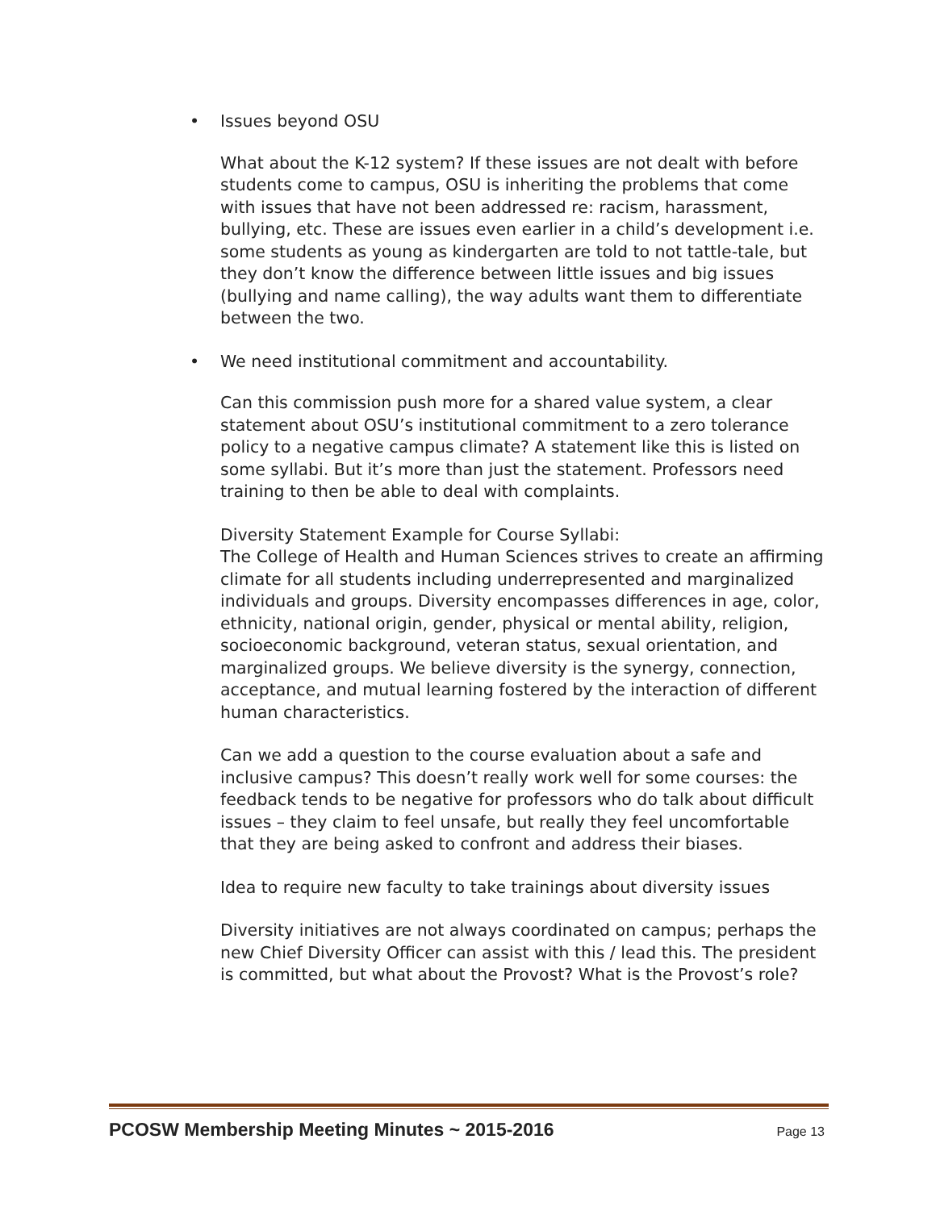• Issues beyond OSU
What about the K-12 system? If these issues are not dealt with before students come to campus, OSU is inheriting the problems that come with issues that have not been addressed re: racism, harassment, bullying, etc. These are issues even earlier in a child’s development i.e. some students as young as kindergarten are told to not tattle-tale, but they don’t know the difference between little issues and big issues (bullying and name calling), the way adults want them to differentiate between the two.
• We need institutional commitment and accountability.
Can this commission push more for a shared value system, a clear statement about OSU’s institutional commitment to a zero tolerance policy to a negative campus climate? A statement like this is listed on some syllabi. But it’s more than just the statement. Professors need training to then be able to deal with complaints.
Diversity Statement Example for Course Syllabi:
The College of Health and Human Sciences strives to create an affirming climate for all students including underrepresented and marginalized individuals and groups. Diversity encompasses differences in age, color, ethnicity, national origin, gender, physical or mental ability, religion, socioeconomic background, veteran status, sexual orientation, and marginalized groups. We believe diversity is the synergy, connection, acceptance, and mutual learning fostered by the interaction of different human characteristics.
Can we add a question to the course evaluation about a safe and inclusive campus? This doesn’t really work well for some courses: the feedback tends to be negative for professors who do talk about difficult issues – they claim to feel unsafe, but really they feel uncomfortable that they are being asked to confront and address their biases.
Idea to require new faculty to take trainings about diversity issues
Diversity initiatives are not always coordinated on campus; perhaps the new Chief Diversity Officer can assist with this / lead this. The president is committed, but what about the Provost? What is the Provost’s role?
PCOSW Membership Meeting Minutes ~ 2015-2016 Page 13